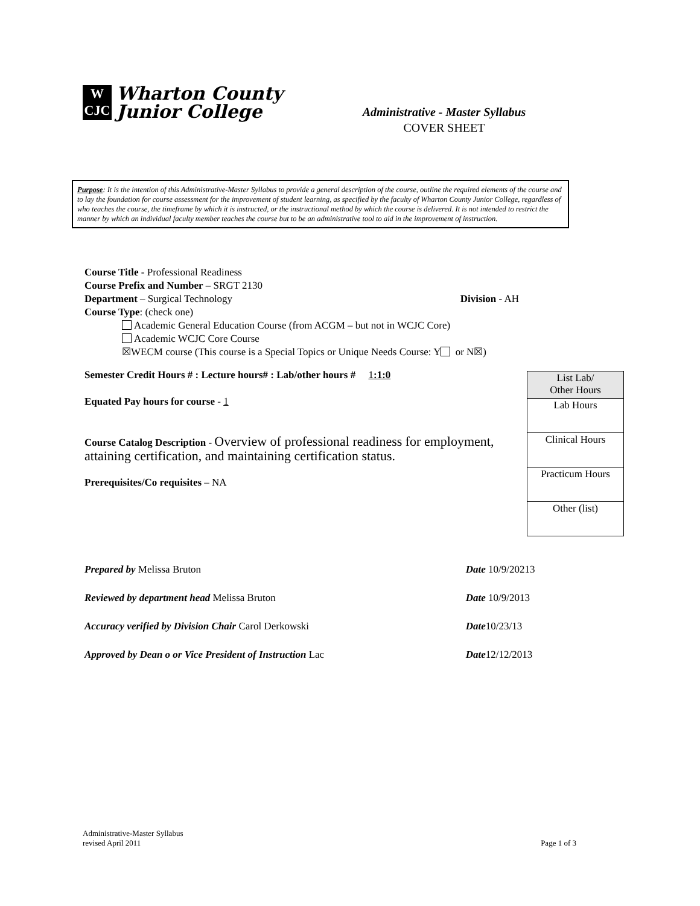W
CJC
Wharton County
Junior College
Administrative - Master Syllabus
COVER SHEET
Purpose: It is the intention of this Administrative-Master Syllabus to provide a general description of the course, outline the required elements of the course and to lay the foundation for course assessment for the improvement of student learning, as specified by the faculty of Wharton County Junior College, regardless of who teaches the course, the timeframe by which it is instructed, or the instructional method by which the course is delivered. It is not intended to restrict the manner by which an individual faculty member teaches the course but to be an administrative tool to aid in the improvement of instruction.
Course Title - Professional Readiness
Course Prefix and Number – SRGT 2130
Department – Surgical Technology Division - AH
Course Type: (check one)
Academic General Education Course (from ACGM – but not in WCJC Core)
Academic WCJC Core Course
☒WECM course (This course is a Special Topics or Unique Needs Course: Y or N☒)
Semester Credit Hours # : Lecture hours# : Lab/other hours # 1:1:0
Equated Pay hours for course - 1
Course Catalog Description - Overview of professional readiness for employment, attaining certification, and maintaining certification status.
Prerequisites/Co requisites – NA
| List Lab/ Other Hours |
| Lab Hours |
| Clinical Hours |
| Practicum Hours |
| Other (list) |
| Prepared by Melissa Bruton | Date 10/9/20213 |
| Reviewed by department head Melissa Bruton | Date 10/9/2013 |
| Accuracy verified by Division Chair Carol Derkowski | Date 10/23/13 |
| Approved by Dean o or Vice President of Instruction Lac | Date 12/12/2013 |
Administrative-Master Syllabus
revised April 2011
Page 1 of 3